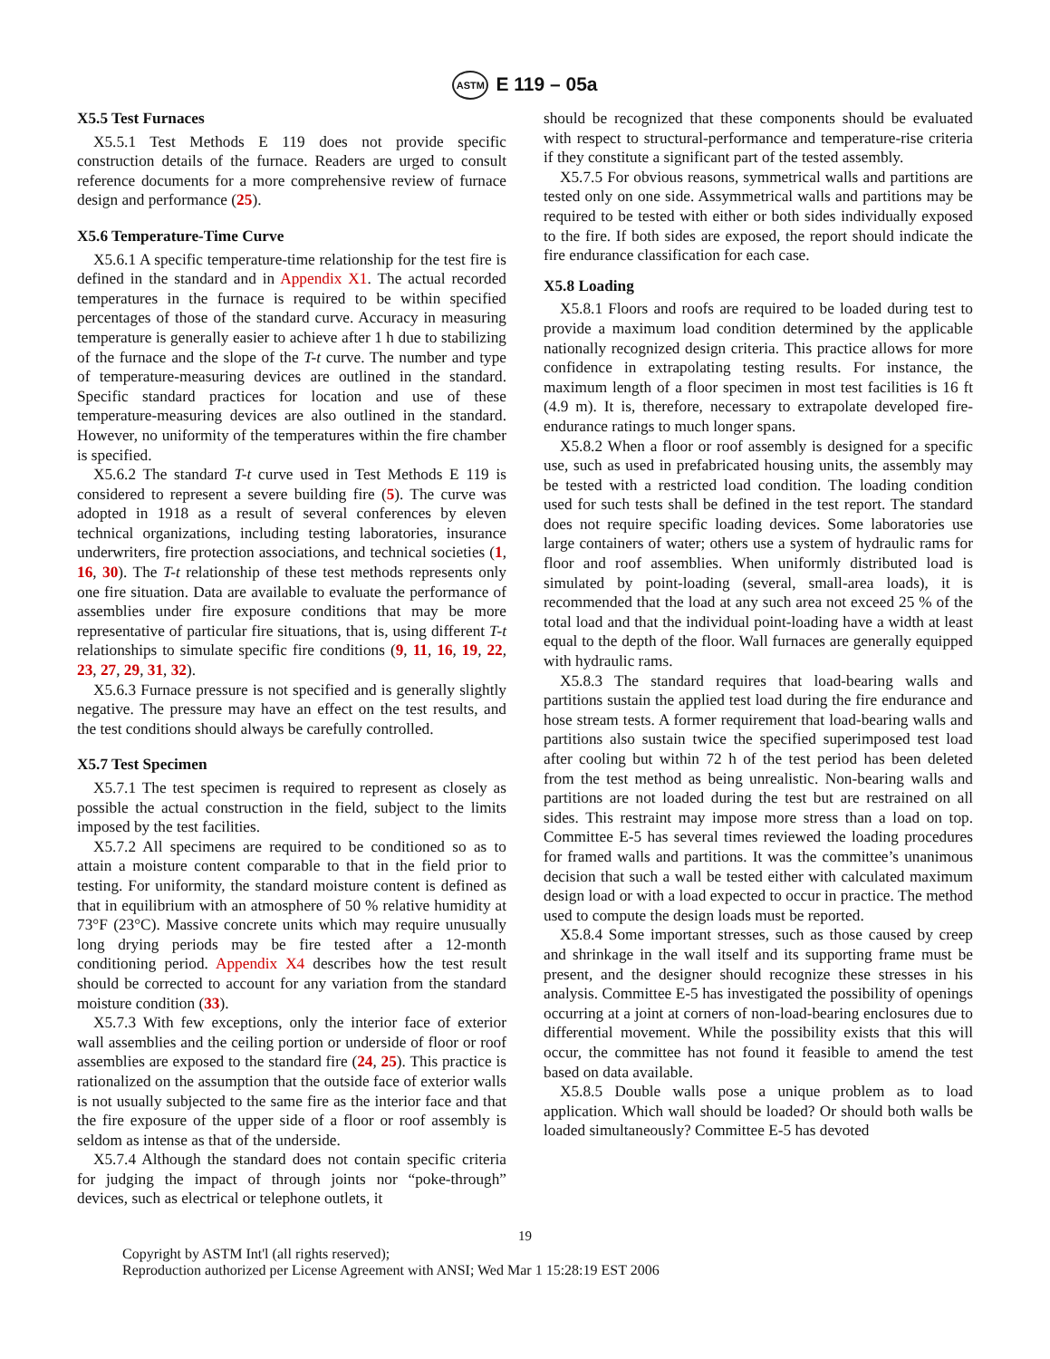ASTM E 119 – 05a
X5.5 Test Furnaces
X5.5.1 Test Methods E 119 does not provide specific construction details of the furnace. Readers are urged to consult reference documents for a more comprehensive review of furnace design and performance (25).
X5.6 Temperature-Time Curve
X5.6.1 A specific temperature-time relationship for the test fire is defined in the standard and in Appendix X1. The actual recorded temperatures in the furnace is required to be within specified percentages of those of the standard curve. Accuracy in measuring temperature is generally easier to achieve after 1 h due to stabilizing of the furnace and the slope of the T-t curve. The number and type of temperature-measuring devices are outlined in the standard. Specific standard practices for location and use of these temperature-measuring devices are also outlined in the standard. However, no uniformity of the temperatures within the fire chamber is specified.
X5.6.2 The standard T-t curve used in Test Methods E 119 is considered to represent a severe building fire (5). The curve was adopted in 1918 as a result of several conferences by eleven technical organizations, including testing laboratories, insurance underwriters, fire protection associations, and technical societies (1, 16, 30). The T-t relationship of these test methods represents only one fire situation. Data are available to evaluate the performance of assemblies under fire exposure conditions that may be more representative of particular fire situations, that is, using different T-t relationships to simulate specific fire conditions (9, 11, 16, 19, 22, 23, 27, 29, 31, 32).
X5.6.3 Furnace pressure is not specified and is generally slightly negative. The pressure may have an effect on the test results, and the test conditions should always be carefully controlled.
X5.7 Test Specimen
X5.7.1 The test specimen is required to represent as closely as possible the actual construction in the field, subject to the limits imposed by the test facilities.
X5.7.2 All specimens are required to be conditioned so as to attain a moisture content comparable to that in the field prior to testing. For uniformity, the standard moisture content is defined as that in equilibrium with an atmosphere of 50 % relative humidity at 73°F (23°C). Massive concrete units which may require unusually long drying periods may be fire tested after a 12-month conditioning period. Appendix X4 describes how the test result should be corrected to account for any variation from the standard moisture condition (33).
X5.7.3 With few exceptions, only the interior face of exterior wall assemblies and the ceiling portion or underside of floor or roof assemblies are exposed to the standard fire (24, 25). This practice is rationalized on the assumption that the outside face of exterior walls is not usually subjected to the same fire as the interior face and that the fire exposure of the upper side of a floor or roof assembly is seldom as intense as that of the underside.
X5.7.4 Although the standard does not contain specific criteria for judging the impact of through joints nor “poke-through” devices, such as electrical or telephone outlets, it
should be recognized that these components should be evaluated with respect to structural-performance and temperature-rise criteria if they constitute a significant part of the tested assembly.
X5.7.5 For obvious reasons, symmetrical walls and partitions are tested only on one side. Assymmetrical walls and partitions may be required to be tested with either or both sides individually exposed to the fire. If both sides are exposed, the report should indicate the fire endurance classification for each case.
X5.8 Loading
X5.8.1 Floors and roofs are required to be loaded during test to provide a maximum load condition determined by the applicable nationally recognized design criteria. This practice allows for more confidence in extrapolating testing results. For instance, the maximum length of a floor specimen in most test facilities is 16 ft (4.9 m). It is, therefore, necessary to extrapolate developed fire-endurance ratings to much longer spans.
X5.8.2 When a floor or roof assembly is designed for a specific use, such as used in prefabricated housing units, the assembly may be tested with a restricted load condition. The loading condition used for such tests shall be defined in the test report. The standard does not require specific loading devices. Some laboratories use large containers of water; others use a system of hydraulic rams for floor and roof assemblies. When uniformly distributed load is simulated by point-loading (several, small-area loads), it is recommended that the load at any such area not exceed 25 % of the total load and that the individual point-loading have a width at least equal to the depth of the floor. Wall furnaces are generally equipped with hydraulic rams.
X5.8.3 The standard requires that load-bearing walls and partitions sustain the applied test load during the fire endurance and hose stream tests. A former requirement that load-bearing walls and partitions also sustain twice the specified superimposed test load after cooling but within 72 h of the test period has been deleted from the test method as being unrealistic. Non-bearing walls and partitions are not loaded during the test but are restrained on all sides. This restraint may impose more stress than a load on top. Committee E-5 has several times reviewed the loading procedures for framed walls and partitions. It was the committee’s unanimous decision that such a wall be tested either with calculated maximum design load or with a load expected to occur in practice. The method used to compute the design loads must be reported.
X5.8.4 Some important stresses, such as those caused by creep and shrinkage in the wall itself and its supporting frame must be present, and the designer should recognize these stresses in his analysis. Committee E-5 has investigated the possibility of openings occurring at a joint at corners of non-load-bearing enclosures due to differential movement. While the possibility exists that this will occur, the committee has not found it feasible to amend the test based on data available.
X5.8.5 Double walls pose a unique problem as to load application. Which wall should be loaded? Or should both walls be loaded simultaneously? Committee E-5 has devoted
19
Copyright by ASTM Int'l (all rights reserved);
Reproduction authorized per License Agreement with ANSI; Wed Mar 1 15:28:19 EST 2006